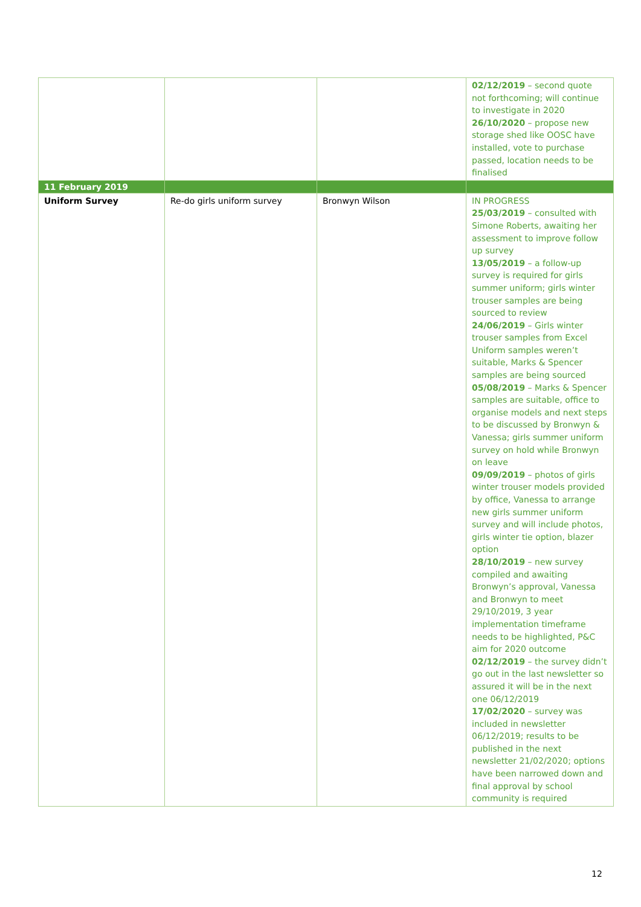| | | | 02/12/2019 – second quote not forthcoming; will continue to investigate in 2020 26/10/2020 – propose new storage shed like OOSC have installed, vote to purchase passed, location needs to be finalised |
| 11 February 2019 | | | |
| Uniform Survey | Re-do girls uniform survey | Bronwyn Wilson | IN PROGRESS 25/03/2019 – consulted with Simone Roberts, awaiting her assessment to improve follow up survey 13/05/2019 – a follow-up survey is required for girls summer uniform; girls winter trouser samples are being sourced to review 24/06/2019 – Girls winter trouser samples from Excel Uniform samples weren’t suitable, Marks & Spencer samples are being sourced 05/08/2019 – Marks & Spencer samples are suitable, office to organise models and next steps to be discussed by Bronwyn & Vanessa; girls summer uniform survey on hold while Bronwyn on leave 09/09/2019 – photos of girls winter trouser models provided by office, Vanessa to arrange new girls summer uniform survey and will include photos, girls winter tie option, blazer option 28/10/2019 – new survey compiled and awaiting Bronwyn’s approval, Vanessa and Bronwyn to meet 29/10/2019, 3 year implementation timeframe needs to be highlighted, P&C aim for 2020 outcome 02/12/2019 – the survey didn’t go out in the last newsletter so assured it will be in the next one 06/12/2019 17/02/2020 – survey was included in newsletter 06/12/2019; results to be published in the next newsletter 21/02/2020; options have been narrowed down and final approval by school community is required |
12